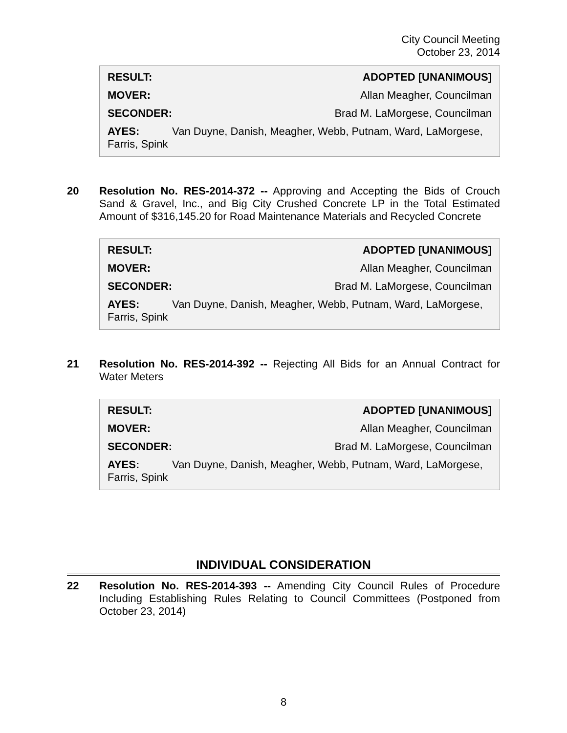City Council Meeting
October 23, 2014
RESULT: ADOPTED [UNANIMOUS]
MOVER: Allan Meagher, Councilman
SECONDER: Brad M. LaMorgese, Councilman
AYES: Van Duyne, Danish, Meagher, Webb, Putnam, Ward, LaMorgese, Farris, Spink
20 Resolution No. RES-2014-372 -- Approving and Accepting the Bids of Crouch Sand & Gravel, Inc., and Big City Crushed Concrete LP in the Total Estimated Amount of $316,145.20 for Road Maintenance Materials and Recycled Concrete
RESULT: ADOPTED [UNANIMOUS]
MOVER: Allan Meagher, Councilman
SECONDER: Brad M. LaMorgese, Councilman
AYES: Van Duyne, Danish, Meagher, Webb, Putnam, Ward, LaMorgese, Farris, Spink
21 Resolution No. RES-2014-392 -- Rejecting All Bids for an Annual Contract for Water Meters
RESULT: ADOPTED [UNANIMOUS]
MOVER: Allan Meagher, Councilman
SECONDER: Brad M. LaMorgese, Councilman
AYES: Van Duyne, Danish, Meagher, Webb, Putnam, Ward, LaMorgese, Farris, Spink
INDIVIDUAL CONSIDERATION
22 Resolution No. RES-2014-393 -- Amending City Council Rules of Procedure Including Establishing Rules Relating to Council Committees (Postponed from October 23, 2014)
8